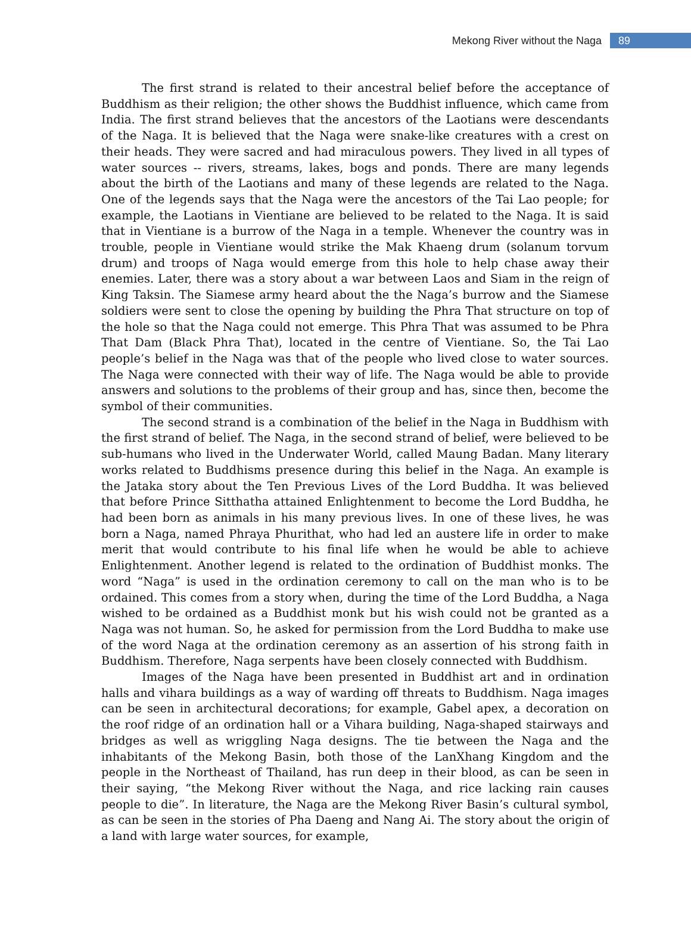Mekong River without the Naga 89
The first strand is related to their ancestral belief before the acceptance of Buddhism as their religion; the other shows the Buddhist influence, which came from India. The first strand believes that the ancestors of the Laotians were descendants of the Naga. It is believed that the Naga were snake-like creatures with a crest on their heads. They were sacred and had miraculous powers. They lived in all types of water sources -- rivers, streams, lakes, bogs and ponds. There are many legends about the birth of the Laotians and many of these legends are related to the Naga. One of the legends says that the Naga were the ancestors of the Tai Lao people; for example, the Laotians in Vientiane are believed to be related to the Naga. It is said that in Vientiane is a burrow of the Naga in a temple. Whenever the country was in trouble, people in Vientiane would strike the Mak Khaeng drum (solanum torvum drum) and troops of Naga would emerge from this hole to help chase away their enemies. Later, there was a story about a war between Laos and Siam in the reign of King Taksin. The Siamese army heard about the the Naga’s burrow and the Siamese soldiers were sent to close the opening by building the Phra That structure on top of the hole so that the Naga could not emerge. This Phra That was assumed to be Phra That Dam (Black Phra That), located in the centre of Vientiane. So, the Tai Lao people’s belief in the Naga was that of the people who lived close to water sources. The Naga were connected with their way of life. The Naga would be able to provide answers and solutions to the problems of their group and has, since then, become the symbol of their communities.
The second strand is a combination of the belief in the Naga in Buddhism with the first strand of belief. The Naga, in the second strand of belief, were believed to be sub-humans who lived in the Underwater World, called Maung Badan. Many literary works related to Buddhisms presence during this belief in the Naga. An example is the Jataka story about the Ten Previous Lives of the Lord Buddha. It was believed that before Prince Sitthatha attained Enlightenment to become the Lord Buddha, he had been born as animals in his many previous lives. In one of these lives, he was born a Naga, named Phraya Phurithat, who had led an austere life in order to make merit that would contribute to his final life when he would be able to achieve Enlightenment. Another legend is related to the ordination of Buddhist monks. The word “Naga” is used in the ordination ceremony to call on the man who is to be ordained. This comes from a story when, during the time of the Lord Buddha, a Naga wished to be ordained as a Buddhist monk but his wish could not be granted as a Naga was not human. So, he asked for permission from the Lord Buddha to make use of the word Naga at the ordination ceremony as an assertion of his strong faith in Buddhism. Therefore, Naga serpents have been closely connected with Buddhism.
Images of the Naga have been presented in Buddhist art and in ordination halls and vihara buildings as a way of warding off threats to Buddhism. Naga images can be seen in architectural decorations; for example, Gabel apex, a decoration on the roof ridge of an ordination hall or a Vihara building, Naga-shaped stairways and bridges as well as wriggling Naga designs. The tie between the Naga and the inhabitants of the Mekong Basin, both those of the LanXhang Kingdom and the people in the Northeast of Thailand, has run deep in their blood, as can be seen in their saying, “the Mekong River without the Naga, and rice lacking rain causes people to die”. In literature, the Naga are the Mekong River Basin’s cultural symbol, as can be seen in the stories of Pha Daeng and Nang Ai. The story about the origin of a land with large water sources, for example,